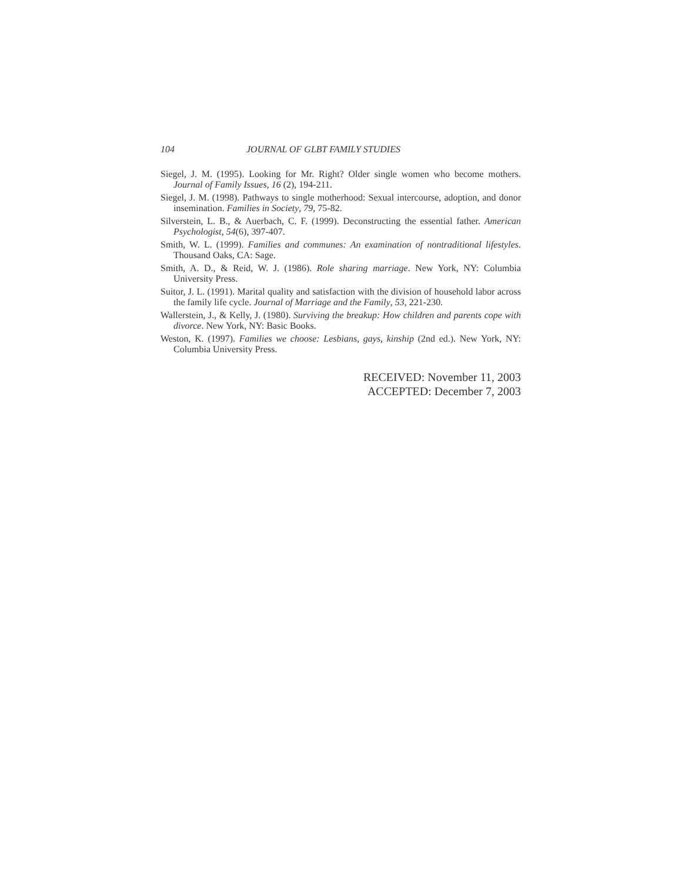104 JOURNAL OF GLBT FAMILY STUDIES
Siegel, J. M. (1995). Looking for Mr. Right? Older single women who become mothers. Journal of Family Issues, 16 (2), 194-211.
Siegel, J. M. (1998). Pathways to single motherhood: Sexual intercourse, adoption, and donor insemination. Families in Society, 79, 75-82.
Silverstein, L. B., & Auerbach, C. F. (1999). Deconstructing the essential father. American Psychologist, 54(6), 397-407.
Smith, W. L. (1999). Families and communes: An examination of nontraditional lifestyles. Thousand Oaks, CA: Sage.
Smith, A. D., & Reid, W. J. (1986). Role sharing marriage. New York, NY: Columbia University Press.
Suitor, J. L. (1991). Marital quality and satisfaction with the division of household labor across the family life cycle. Journal of Marriage and the Family, 53, 221-230.
Wallerstein, J., & Kelly, J. (1980). Surviving the breakup: How children and parents cope with divorce. New York, NY: Basic Books.
Weston, K. (1997). Families we choose: Lesbians, gays, kinship (2nd ed.). New York, NY: Columbia University Press.
RECEIVED: November 11, 2003
ACCEPTED: December 7, 2003